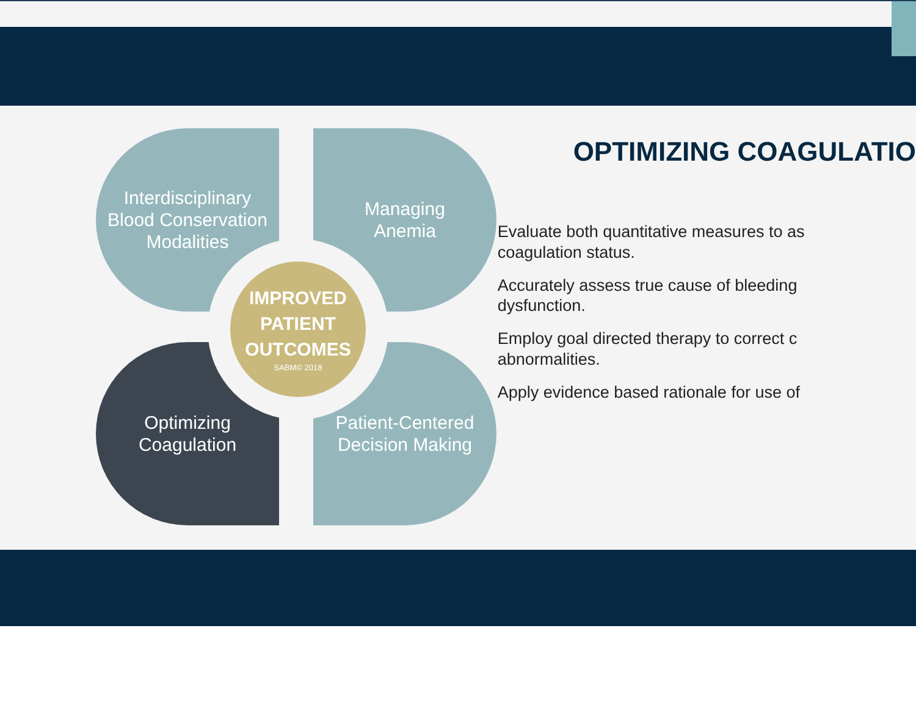Interdisciplinary
Blood Conservation
Modalities
Managing
Anemia
Optimizing
Coagulation
Patient-Centered
Decision Making
IMPROVED
PATIENT
OUTCOMES
SABM© 2018
OPTIMIZING COAGULATIO
Evaluate both quantitative measures to as
coagulation status.
Accurately assess true cause of bleeding
dysfunction.
Employ goal directed therapy to correct c
abnormalities.
Apply evidence based rationale for use of